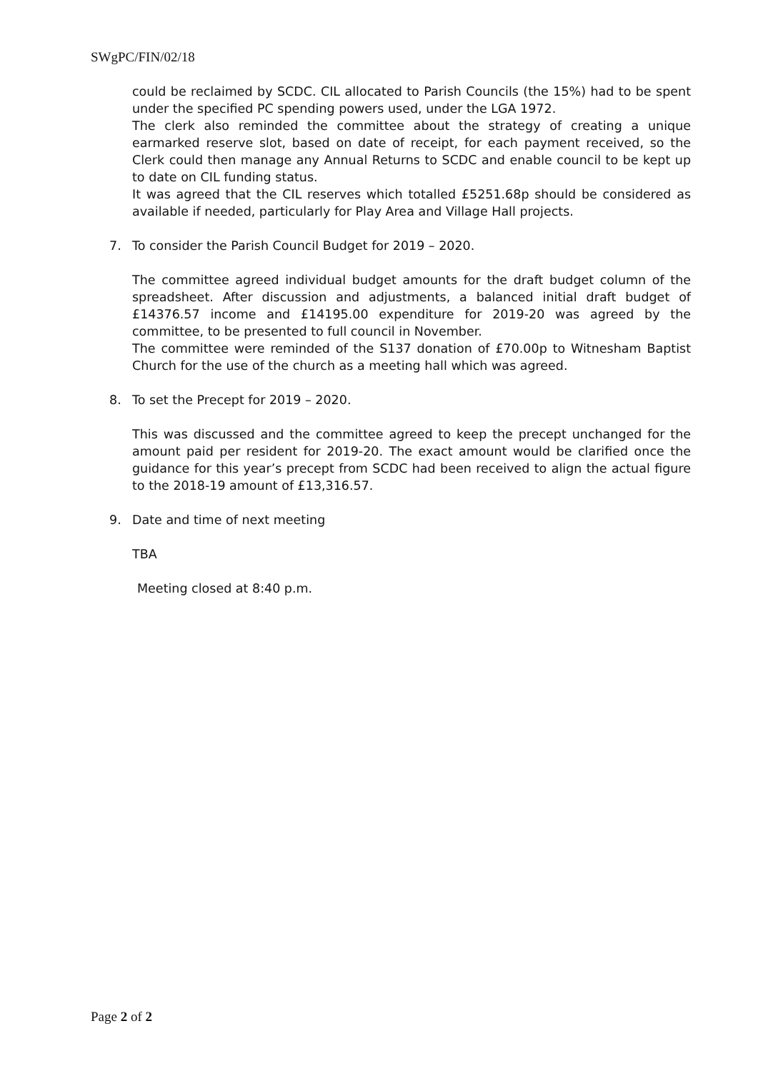SWgPC/FIN/02/18
could be reclaimed by SCDC. CIL allocated to Parish Councils (the 15%) had to be spent under the specified PC spending powers used, under the LGA 1972.
The clerk also reminded the committee about the strategy of creating a unique earmarked reserve slot, based on date of receipt, for each payment received, so the Clerk could then manage any Annual Returns to SCDC and enable council to be kept up to date on CIL funding status.
It was agreed that the CIL reserves which totalled £5251.68p should be considered as available if needed, particularly for Play Area and Village Hall projects.
7. To consider the Parish Council Budget for 2019 – 2020.
The committee agreed individual budget amounts for the draft budget column of the spreadsheet. After discussion and adjustments, a balanced initial draft budget of £14376.57 income and £14195.00 expenditure for 2019-20 was agreed by the committee, to be presented to full council in November.
The committee were reminded of the S137 donation of £70.00p to Witnesham Baptist Church for the use of the church as a meeting hall which was agreed.
8. To set the Precept for 2019 – 2020.
This was discussed and the committee agreed to keep the precept unchanged for the amount paid per resident for 2019-20. The exact amount would be clarified once the guidance for this year’s precept from SCDC had been received to align the actual figure to the 2018-19 amount of £13,316.57.
9. Date and time of next meeting
TBA
Meeting closed at 8:40 p.m.
Page 2 of 2